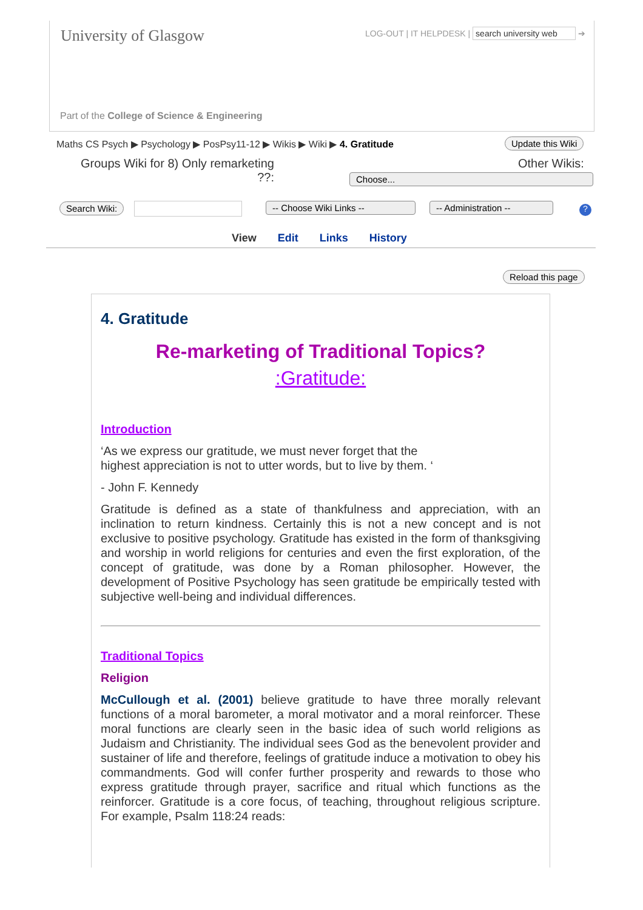University of Glasgow
LOG-OUT | IT HELPDESK | search university web ➔
Part of the College of Science & Engineering
Maths CS Psych ▶ Psychology ▶ PosPsy11-12 ▶ Wikis ▶ Wiki ▶ 4. Gratitude
Update this Wiki
Groups Wiki for 8) Only remarketing ??:
Other Wikis:
Choose...
Search Wiki: -- Choose Wiki Links -- -- Administration -- ?
View Edit Links History
Reload this page
4. Gratitude
Re-marketing of Traditional Topics?
:Gratitude:
Introduction
‘As we express our gratitude, we must never forget that the
highest appreciation is not to utter words, but to live by them. ‘
- John F. Kennedy
Gratitude is defined as a state of thankfulness and appreciation, with an inclination to return kindness. Certainly this is not a new concept and is not exclusive to positive psychology. Gratitude has existed in the form of thanksgiving and worship in world religions for centuries and even the first exploration, of the concept of gratitude, was done by a Roman philosopher. However, the development of Positive Psychology has seen gratitude be empirically tested with subjective well-being and individual differences.
Traditional Topics
Religion
McCullough et al. (2001) believe gratitude to have three morally relevant functions of a moral barometer, a moral motivator and a moral reinforcer. These moral functions are clearly seen in the basic idea of such world religions as Judaism and Christianity. The individual sees God as the benevolent provider and sustainer of life and therefore, feelings of gratitude induce a motivation to obey his commandments. God will confer further prosperity and rewards to those who express gratitude through prayer, sacrifice and ritual which functions as the reinforcer. Gratitude is a core focus, of teaching, throughout religious scripture. For example, Psalm 118:24 reads: